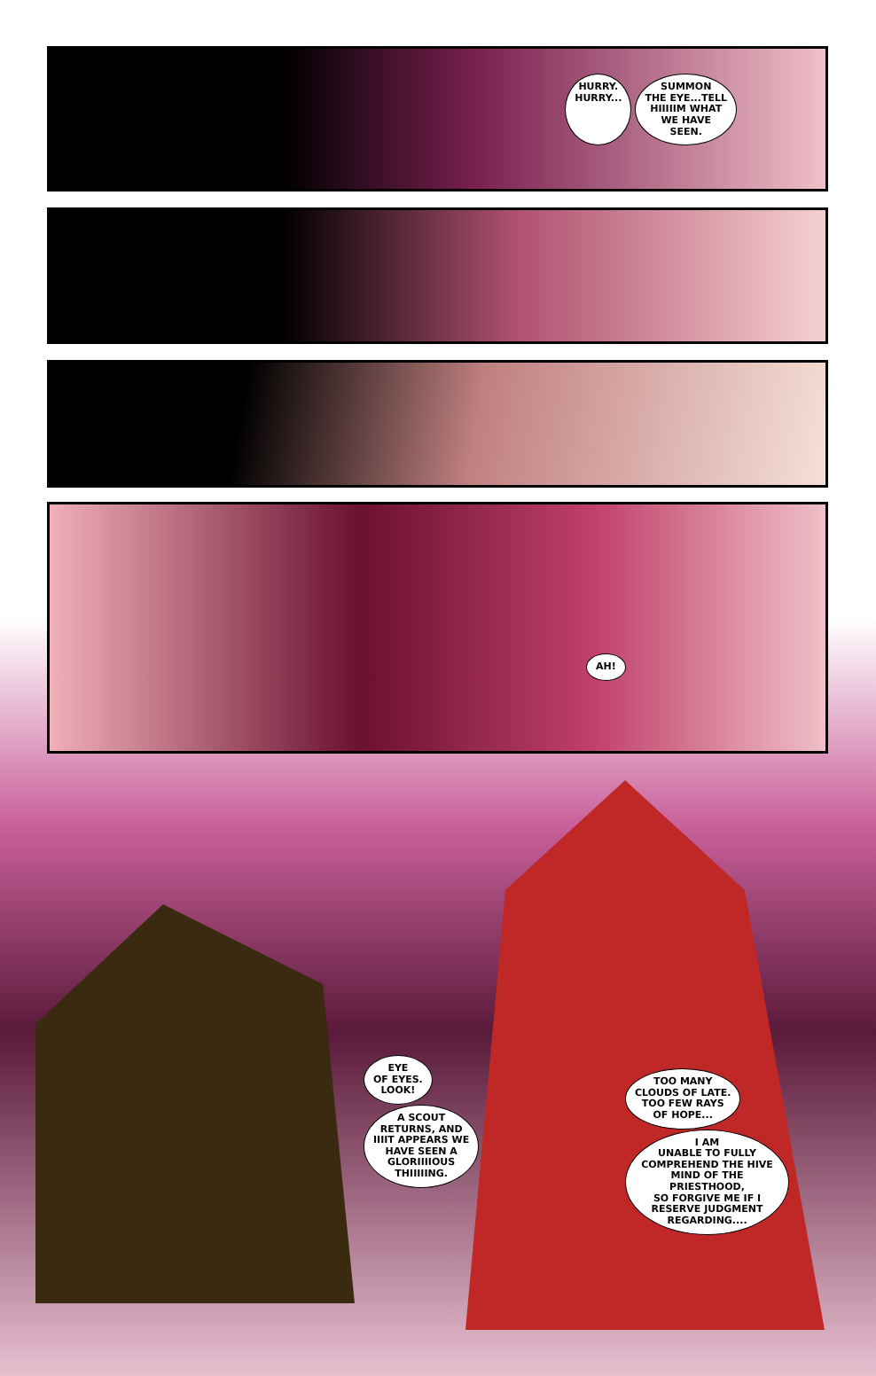HURRY.
HURRY... SUMMON
THE EYE...TELL
HIIIIIM WHAT
WE HAVE
SEEN.
AH!
EYE
OF EYES.
LOOK!
A SCOUT
RETURNS, AND
IIIIT APPEARS WE
HAVE SEEN A
GLORIIIIOUS
THIIIIING.
TOO MANY
CLOUDS OF LATE.
TOO FEW RAYS
OF HOPE...
I AM
UNABLE TO FULLY
COMPREHEND THE HIVE
MIND OF THE PRIESTHOOD,
SO FORGIVE ME IF I
RESERVE JUDGMENT
REGARDING....